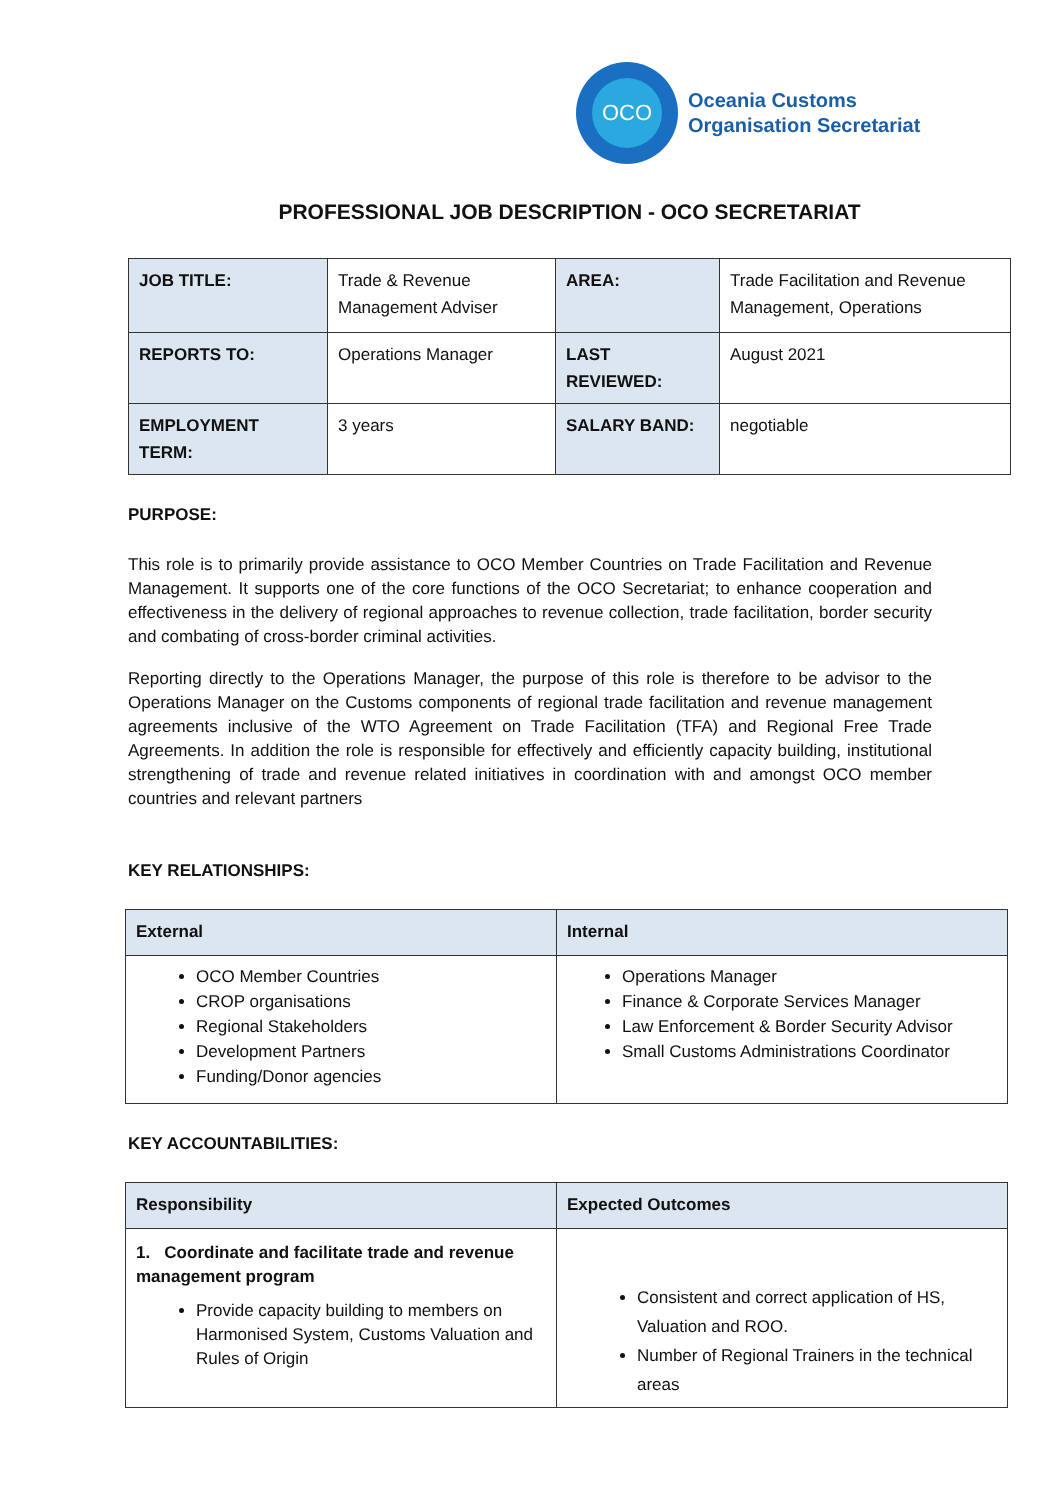OCO
Oceania Customs
Organisation Secretariat
PROFESSIONAL JOB DESCRIPTION - OCO SECRETARIAT
| JOB TITLE: | Trade & Revenue Management Adviser | AREA: | Trade Facilitation and Revenue Management, Operations |
| REPORTS TO: | Operations Manager | LAST REVIEWED: | August 2021 |
| EMPLOYMENT TERM: | 3 years | SALARY BAND: | negotiable |
PURPOSE:
This role is to primarily provide assistance to OCO Member Countries on Trade Facilitation and Revenue Management. It supports one of the core functions of the OCO Secretariat; to enhance cooperation and effectiveness in the delivery of regional approaches to revenue collection, trade facilitation, border security and combating of cross-border criminal activities.
Reporting directly to the Operations Manager, the purpose of this role is therefore to be advisor to the Operations Manager on the Customs components of regional trade facilitation and revenue management agreements inclusive of the WTO Agreement on Trade Facilitation (TFA) and Regional Free Trade Agreements. In addition the role is responsible for effectively and efficiently capacity building, institutional strengthening of trade and revenue related initiatives in coordination with and amongst OCO member countries and relevant partners
KEY RELATIONSHIPS:
| External | Internal |
| --- | --- |
| OCO Member Countries CROP organisations Regional Stakeholders Development Partners Funding/Donor agencies | Operations Manager Finance & Corporate Services Manager Law Enforcement & Border Security Advisor Small Customs Administrations Coordinator |
KEY ACCOUNTABILITIES:
| Responsibility | Expected Outcomes |
| --- | --- |
| 1. Coordinate and facilitate trade and revenue management program Provide capacity building to members on Harmonised System, Customs Valuation and Rules of Origin | Consistent and correct application of HS, Valuation and ROO. Number of Regional Trainers in the technical areas |